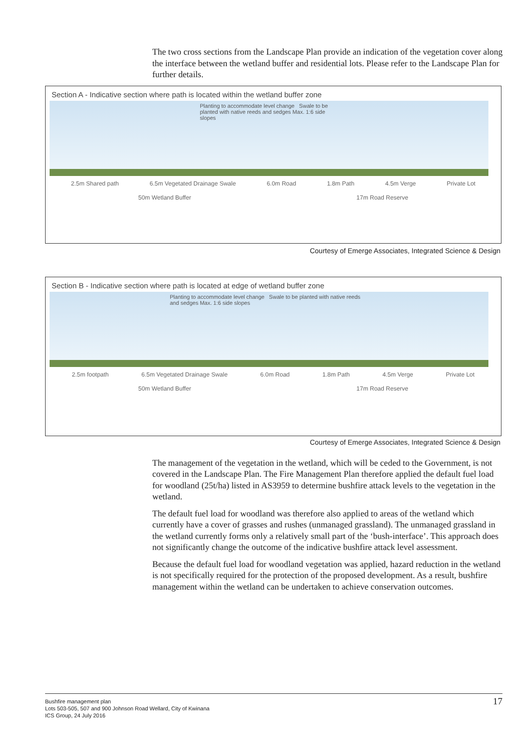The two cross sections from the Landscape Plan provide an indication of the vegetation cover along the interface between the wetland buffer and residential lots. Please refer to the Landscape Plan for further details.
Section A - Indicative section where path is located within the wetland buffer zone
Planting to accommodate level change Swale to be planted with native reeds and sedges Max. 1:6 side slopes
2.5m Shared path 6.5m Vegetated Drainage Swale 6.0m Road 1.8m Path 4.5m Verge Private Lot
50m Wetland Buffer 17m Road Reserve
Courtesy of Emerge Associates, Integrated Science & Design
Section B - Indicative section where path is located at edge of wetland buffer zone
Planting to accommodate level change Swale to be planted with native reeds and sedges Max. 1:6 side slopes
2.5m footpath 6.5m Vegetated Drainage Swale 6.0m Road 1.8m Path 4.5m Verge Private Lot
50m Wetland Buffer 17m Road Reserve
Courtesy of Emerge Associates, Integrated Science & Design
The management of the vegetation in the wetland, which will be ceded to the Government, is not covered in the Landscape Plan. The Fire Management Plan therefore applied the default fuel load for woodland (25t/ha) listed in AS3959 to determine bushfire attack levels to the vegetation in the wetland.
The default fuel load for woodland was therefore also applied to areas of the wetland which currently have a cover of grasses and rushes (unmanaged grassland). The unmanaged grassland in the wetland currently forms only a relatively small part of the ‘bush-interface’. This approach does not significantly change the outcome of the indicative bushfire attack level assessment.
Because the default fuel load for woodland vegetation was applied, hazard reduction in the wetland is not specifically required for the protection of the proposed development. As a result, bushfire management within the wetland can be undertaken to achieve conservation outcomes.
Bushfire management plan
Lots 503-505, 507 and 900 Johnson Road Wellard, City of Kwinana
ICS Group, 24 July 2016
17